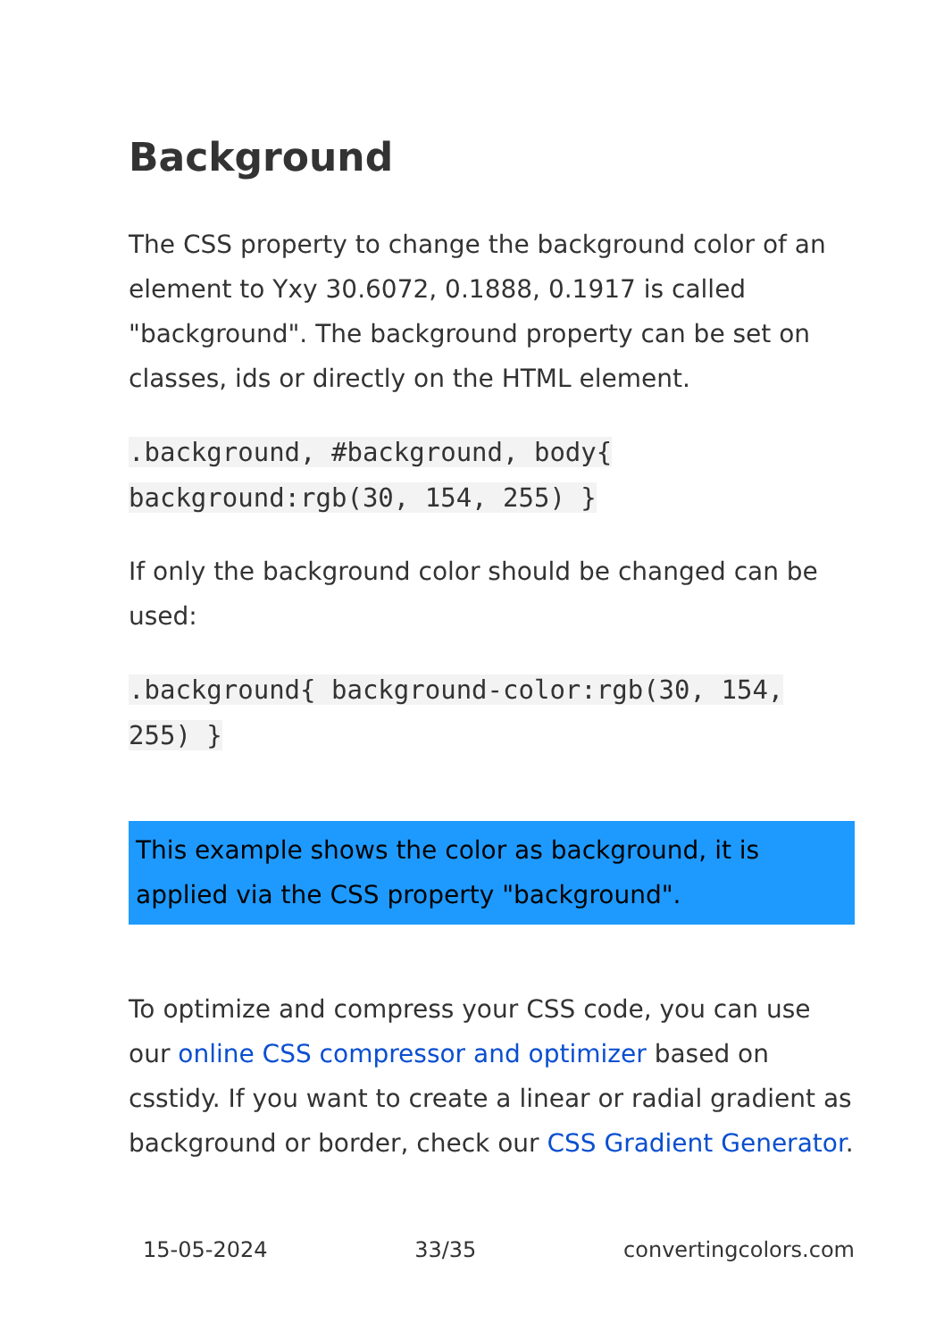Background
The CSS property to change the background color of an element to Yxy 30.6072, 0.1888, 0.1917 is called "background". The background property can be set on classes, ids or directly on the HTML element.
.background, #background, body{ background:rgb(30, 154, 255) }
If only the background color should be changed can be used:
.background{ background-color:rgb(30, 154, 255) }
This example shows the color as background, it is applied via the CSS property "background".
To optimize and compress your CSS code, you can use our online CSS compressor and optimizer based on csstidy. If you want to create a linear or radial gradient as background or border, check our CSS Gradient Generator.
15-05-2024 33/35 convertingcolors.com